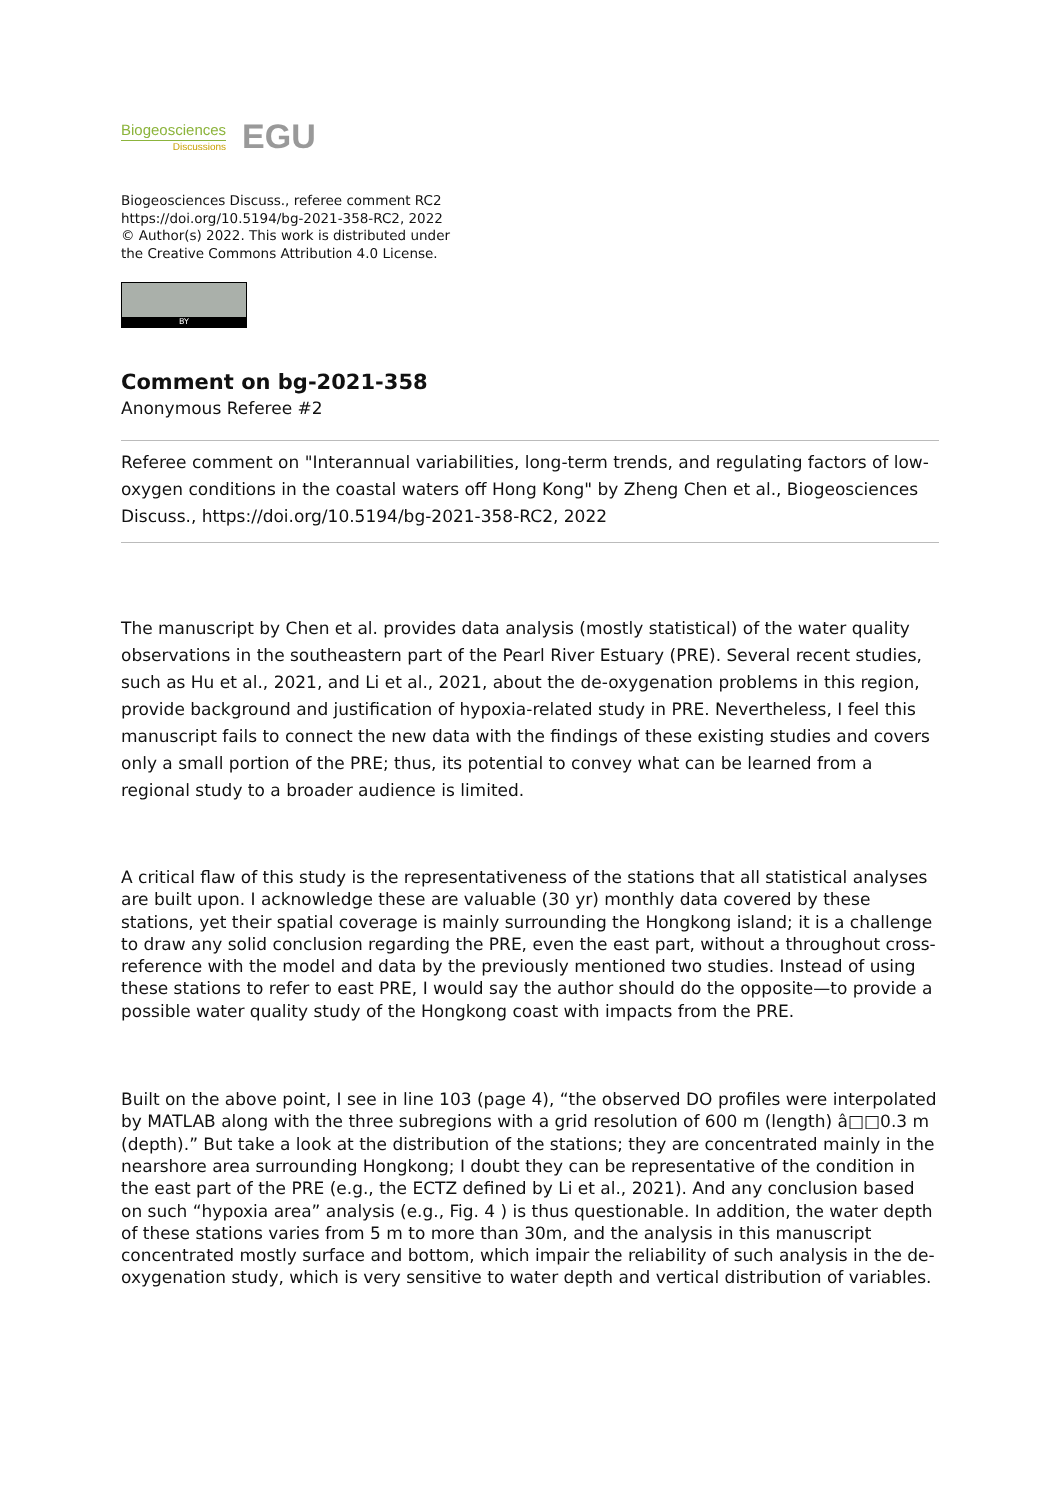Biogeosciences
Discussions
EGU
Biogeosciences Discuss., referee comment RC2
https://doi.org/10.5194/bg-2021-358-RC2, 2022
© Author(s) 2022. This work is distributed under
the Creative Commons Attribution 4.0 License.
BY
Comment on bg-2021-358
Anonymous Referee #2
Referee comment on "Interannual variabilities, long-term trends, and regulating factors of low-oxygen conditions in the coastal waters off Hong Kong" by Zheng Chen et al., Biogeosciences Discuss., https://doi.org/10.5194/bg-2021-358-RC2, 2022
The manuscript by Chen et al. provides data analysis (mostly statistical) of the water quality observations in the southeastern part of the Pearl River Estuary (PRE). Several recent studies, such as Hu et al., 2021, and Li et al., 2021, about the de-oxygenation problems in this region, provide background and justification of hypoxia-related study in PRE. Nevertheless, I feel this manuscript fails to connect the new data with the findings of these existing studies and covers only a small portion of the PRE; thus, its potential to convey what can be learned from a regional study to a broader audience is limited.
A critical flaw of this study is the representativeness of the stations that all statistical analyses are built upon. I acknowledge these are valuable (30 yr) monthly data covered by these stations, yet their spatial coverage is mainly surrounding the Hongkong island; it is a challenge to draw any solid conclusion regarding the PRE, even the east part, without a throughout cross-reference with the model and data by the previously mentioned two studies. Instead of using these stations to refer to east PRE, I would say the author should do the opposite—to provide a possible water quality study of the Hongkong coast with impacts from the PRE.
Built on the above point, I see in line 103 (page 4), “the observed DO profiles were interpolated by MATLAB along with the three subregions with a grid resolution of 600 m (length) â□□0.3 m (depth).” But take a look at the distribution of the stations; they are concentrated mainly in the nearshore area surrounding Hongkong; I doubt they can be representative of the condition in the east part of the PRE (e.g., the ECTZ defined by Li et al., 2021). And any conclusion based on such “hypoxia area” analysis (e.g., Fig. 4 ) is thus questionable. In addition, the water depth of these stations varies from 5 m to more than 30m, and the analysis in this manuscript concentrated mostly surface and bottom, which impair the reliability of such analysis in the de-oxygenation study, which is very sensitive to water depth and vertical distribution of variables.